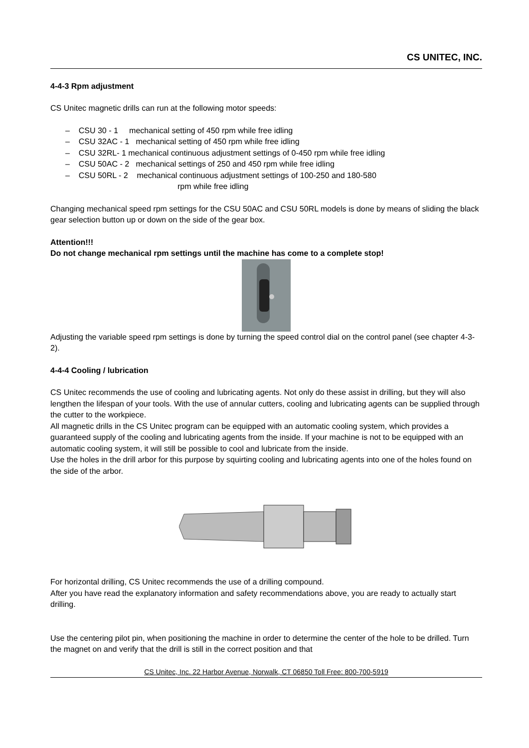CS UNITEC, INC.
4-4-3 Rpm adjustment
CS Unitec magnetic drills can run at the following motor speeds:
– CSU 30 - 1 mechanical setting of 450 rpm while free idling
– CSU 32AC - 1 mechanical setting of 450 rpm while free idling
– CSU 32RL- 1 mechanical continuous adjustment settings of 0-450 rpm while free idling
– CSU 50AC - 2 mechanical settings of 250 and 450 rpm while free idling
– CSU 50RL - 2 mechanical continuous adjustment settings of 100-250 and 180-580
rpm while free idling
Changing mechanical speed rpm settings for the CSU 50AC and CSU 50RL models is done by means of sliding the black gear selection button up or down on the side of the gear box.
Attention!!!
Do not change mechanical rpm settings until the machine has come to a complete stop!
Adjusting the variable speed rpm settings is done by turning the speed control dial on the control panel (see chapter 4-3-2).
4-4-4 Cooling / lubrication
CS Unitec recommends the use of cooling and lubricating agents. Not only do these assist in drilling, but they will also lengthen the lifespan of your tools. With the use of annular cutters, cooling and lubricating agents can be supplied through the cutter to the workpiece.
All magnetic drills in the CS Unitec program can be equipped with an automatic cooling system, which provides a guaranteed supply of the cooling and lubricating agents from the inside. If your machine is not to be equipped with an automatic cooling system, it will still be possible to cool and lubricate from the inside.
Use the holes in the drill arbor for this purpose by squirting cooling and lubricating agents into one of the holes found on the side of the arbor.
For horizontal drilling, CS Unitec recommends the use of a drilling compound.
After you have read the explanatory information and safety recommendations above, you are ready to actually start drilling.
Use the centering pilot pin, when positioning the machine in order to determine the center of the hole to be drilled. Turn the magnet on and verify that the drill is still in the correct position and that
CS Unitec, Inc. 22 Harbor Avenue, Norwalk, CT 06850 Toll Free: 800-700-5919